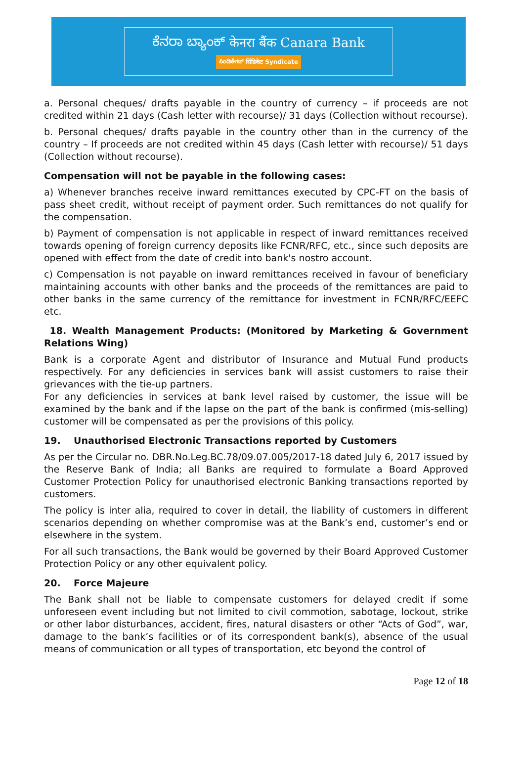ಕೆನರಾ ಬ್ಯಾಂಕ್ केनरा बैंक Canara Bank
ಸಿಂಡಿಕೇಟ್ सिंडिकेट Syndicate
a. Personal cheques/ drafts payable in the country of currency – if proceeds are not credited within 21 days (Cash letter with recourse)/ 31 days (Collection without recourse).
b. Personal cheques/ drafts payable in the country other than in the currency of the country – If proceeds are not credited within 45 days (Cash letter with recourse)/ 51 days (Collection without recourse).
Compensation will not be payable in the following cases:
a) Whenever branches receive inward remittances executed by CPC-FT on the basis of pass sheet credit, without receipt of payment order. Such remittances do not qualify for the compensation.
b) Payment of compensation is not applicable in respect of inward remittances received towards opening of foreign currency deposits like FCNR/RFC, etc., since such deposits are opened with effect from the date of credit into bank's nostro account.
c) Compensation is not payable on inward remittances received in favour of beneficiary maintaining accounts with other banks and the proceeds of the remittances are paid to other banks in the same currency of the remittance for investment in FCNR/RFC/EEFC etc.
18. Wealth Management Products: (Monitored by Marketing & Government Relations Wing)
Bank is a corporate Agent and distributor of Insurance and Mutual Fund products respectively. For any deficiencies in services bank will assist customers to raise their grievances with the tie-up partners.
For any deficiencies in services at bank level raised by customer, the issue will be examined by the bank and if the lapse on the part of the bank is confirmed (mis-selling) customer will be compensated as per the provisions of this policy.
19. Unauthorised Electronic Transactions reported by Customers
As per the Circular no. DBR.No.Leg.BC.78/09.07.005/2017-18 dated July 6, 2017 issued by the Reserve Bank of India; all Banks are required to formulate a Board Approved Customer Protection Policy for unauthorised electronic Banking transactions reported by customers.
The policy is inter alia, required to cover in detail, the liability of customers in different scenarios depending on whether compromise was at the Bank’s end, customer’s end or elsewhere in the system.
For all such transactions, the Bank would be governed by their Board Approved Customer Protection Policy or any other equivalent policy.
20. Force Majeure
The Bank shall not be liable to compensate customers for delayed credit if some unforeseen event including but not limited to civil commotion, sabotage, lockout, strike or other labor disturbances, accident, fires, natural disasters or other “Acts of God”, war, damage to the bank’s facilities or of its correspondent bank(s), absence of the usual means of communication or all types of transportation, etc beyond the control of
Page 12 of 18